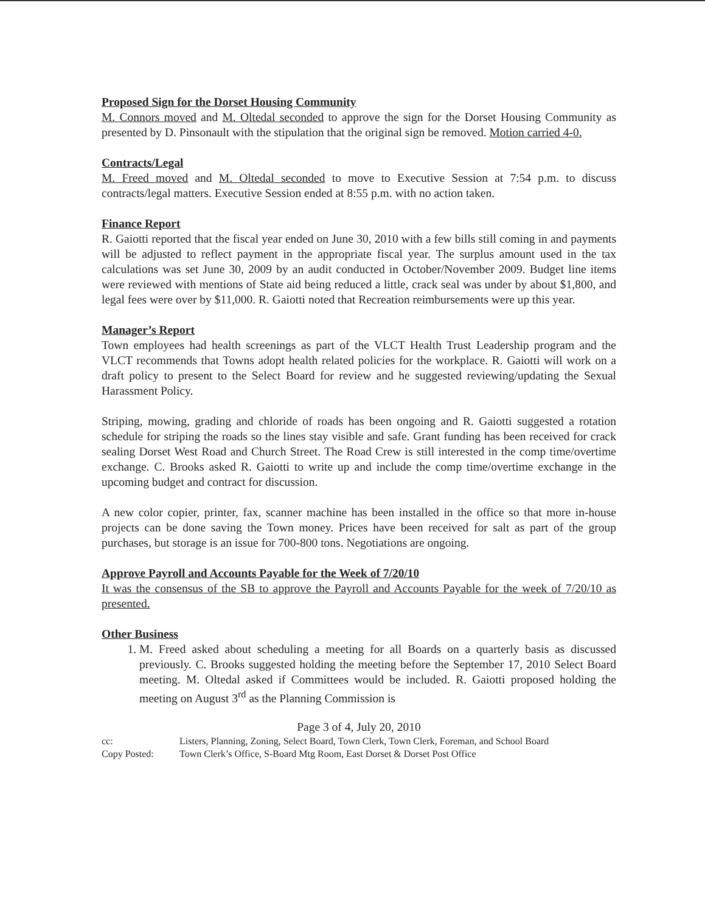Proposed Sign for the Dorset Housing Community
M. Connors moved and M. Oltedal seconded to approve the sign for the Dorset Housing Community as presented by D. Pinsonault with the stipulation that the original sign be removed. Motion carried 4-0.
Contracts/Legal
M. Freed moved and M. Oltedal seconded to move to Executive Session at 7:54 p.m. to discuss contracts/legal matters. Executive Session ended at 8:55 p.m. with no action taken.
Finance Report
R. Gaiotti reported that the fiscal year ended on June 30, 2010 with a few bills still coming in and payments will be adjusted to reflect payment in the appropriate fiscal year. The surplus amount used in the tax calculations was set June 30, 2009 by an audit conducted in October/November 2009. Budget line items were reviewed with mentions of State aid being reduced a little, crack seal was under by about $1,800, and legal fees were over by $11,000. R. Gaiotti noted that Recreation reimbursements were up this year.
Manager’s Report
Town employees had health screenings as part of the VLCT Health Trust Leadership program and the VLCT recommends that Towns adopt health related policies for the workplace. R. Gaiotti will work on a draft policy to present to the Select Board for review and he suggested reviewing/updating the Sexual Harassment Policy.
Striping, mowing, grading and chloride of roads has been ongoing and R. Gaiotti suggested a rotation schedule for striping the roads so the lines stay visible and safe. Grant funding has been received for crack sealing Dorset West Road and Church Street. The Road Crew is still interested in the comp time/overtime exchange. C. Brooks asked R. Gaiotti to write up and include the comp time/overtime exchange in the upcoming budget and contract for discussion.
A new color copier, printer, fax, scanner machine has been installed in the office so that more in-house projects can be done saving the Town money. Prices have been received for salt as part of the group purchases, but storage is an issue for 700-800 tons. Negotiations are ongoing.
Approve Payroll and Accounts Payable for the Week of 7/20/10
It was the consensus of the SB to approve the Payroll and Accounts Payable for the week of 7/20/10 as presented.
Other Business
1. M. Freed asked about scheduling a meeting for all Boards on a quarterly basis as discussed previously. C. Brooks suggested holding the meeting before the September 17, 2010 Select Board meeting. M. Oltedal asked if Committees would be included. R. Gaiotti proposed holding the meeting on August 3<sup>rd</sup> as the Planning Commission is
Page 3 of 4, July 20, 2010
cc: Listers, Planning, Zoning, Select Board, Town Clerk, Town Clerk, Foreman, and School Board
Copy Posted: Town Clerk’s Office, S-Board Mtg Room, East Dorset & Dorset Post Office